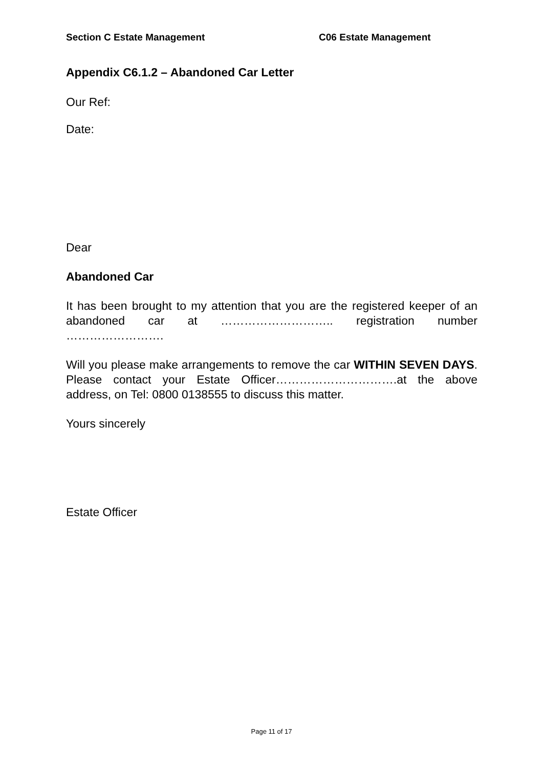Section C Estate Management C06 Estate Management
Appendix C6.1.2 – Abandoned Car Letter
Our Ref:
Date:
Dear
Abandoned Car
It has been brought to my attention that you are the registered keeper of an abandoned car at ……………………….. registration number …………………….
Will you please make arrangements to remove the car WITHIN SEVEN DAYS. Please contact your Estate Officer………………………….at the above address, on Tel: 0800 0138555 to discuss this matter.
Yours sincerely
Estate Officer
Page 11 of 17